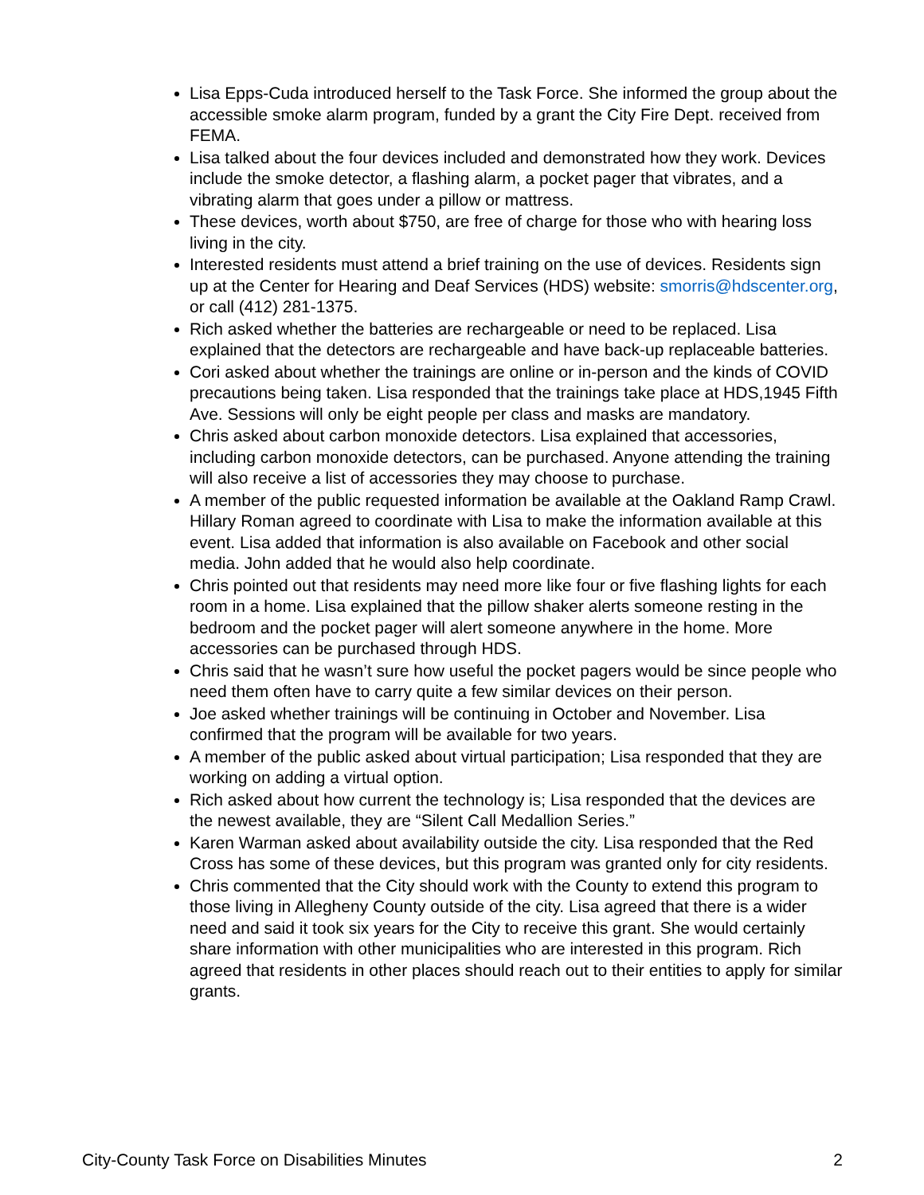Lisa Epps-Cuda introduced herself to the Task Force. She informed the group about the accessible smoke alarm program, funded by a grant the City Fire Dept. received from FEMA.
Lisa talked about the four devices included and demonstrated how they work. Devices include the smoke detector, a flashing alarm, a pocket pager that vibrates, and a vibrating alarm that goes under a pillow or mattress.
These devices, worth about $750, are free of charge for those who with hearing loss living in the city.
Interested residents must attend a brief training on the use of devices. Residents sign up at the Center for Hearing and Deaf Services (HDS) website: smorris@hdscenter.org, or call (412) 281-1375.
Rich asked whether the batteries are rechargeable or need to be replaced. Lisa explained that the detectors are rechargeable and have back-up replaceable batteries.
Cori asked about whether the trainings are online or in-person and the kinds of COVID precautions being taken. Lisa responded that the trainings take place at HDS,1945 Fifth Ave. Sessions will only be eight people per class and masks are mandatory.
Chris asked about carbon monoxide detectors. Lisa explained that accessories, including carbon monoxide detectors, can be purchased. Anyone attending the training will also receive a list of accessories they may choose to purchase.
A member of the public requested information be available at the Oakland Ramp Crawl. Hillary Roman agreed to coordinate with Lisa to make the information available at this event. Lisa added that information is also available on Facebook and other social media. John added that he would also help coordinate.
Chris pointed out that residents may need more like four or five flashing lights for each room in a home. Lisa explained that the pillow shaker alerts someone resting in the bedroom and the pocket pager will alert someone anywhere in the home. More accessories can be purchased through HDS.
Chris said that he wasn’t sure how useful the pocket pagers would be since people who need them often have to carry quite a few similar devices on their person.
Joe asked whether trainings will be continuing in October and November. Lisa confirmed that the program will be available for two years.
A member of the public asked about virtual participation; Lisa responded that they are working on adding a virtual option.
Rich asked about how current the technology is; Lisa responded that the devices are the newest available, they are “Silent Call Medallion Series.”
Karen Warman asked about availability outside the city. Lisa responded that the Red Cross has some of these devices, but this program was granted only for city residents.
Chris commented that the City should work with the County to extend this program to those living in Allegheny County outside of the city. Lisa agreed that there is a wider need and said it took six years for the City to receive this grant. She would certainly share information with other municipalities who are interested in this program. Rich agreed that residents in other places should reach out to their entities to apply for similar grants.
City-County Task Force on Disabilities Minutes 2